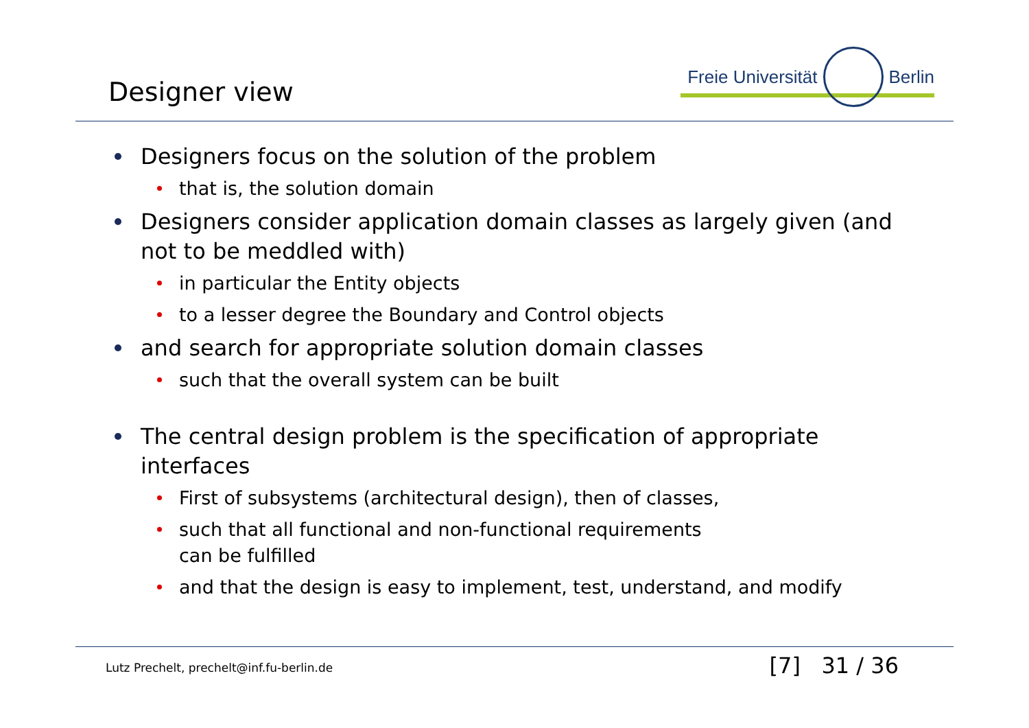Designer view
Freie Universität Berlin
Designers focus on the solution of the problem
that is, the solution domain
Designers consider application domain classes as largely given (and not to be meddled with)
in particular the Entity objects
to a lesser degree the Boundary and Control objects
and search for appropriate solution domain classes
such that the overall system can be built
The central design problem is the specification of appropriate interfaces
First of subsystems (architectural design), then of classes,
such that all functional and non-functional requirements
can be fulfilled
and that the design is easy to implement, test, understand, and modify
Lutz Prechelt, prechelt@inf.fu-berlin.de [7] 31 / 36